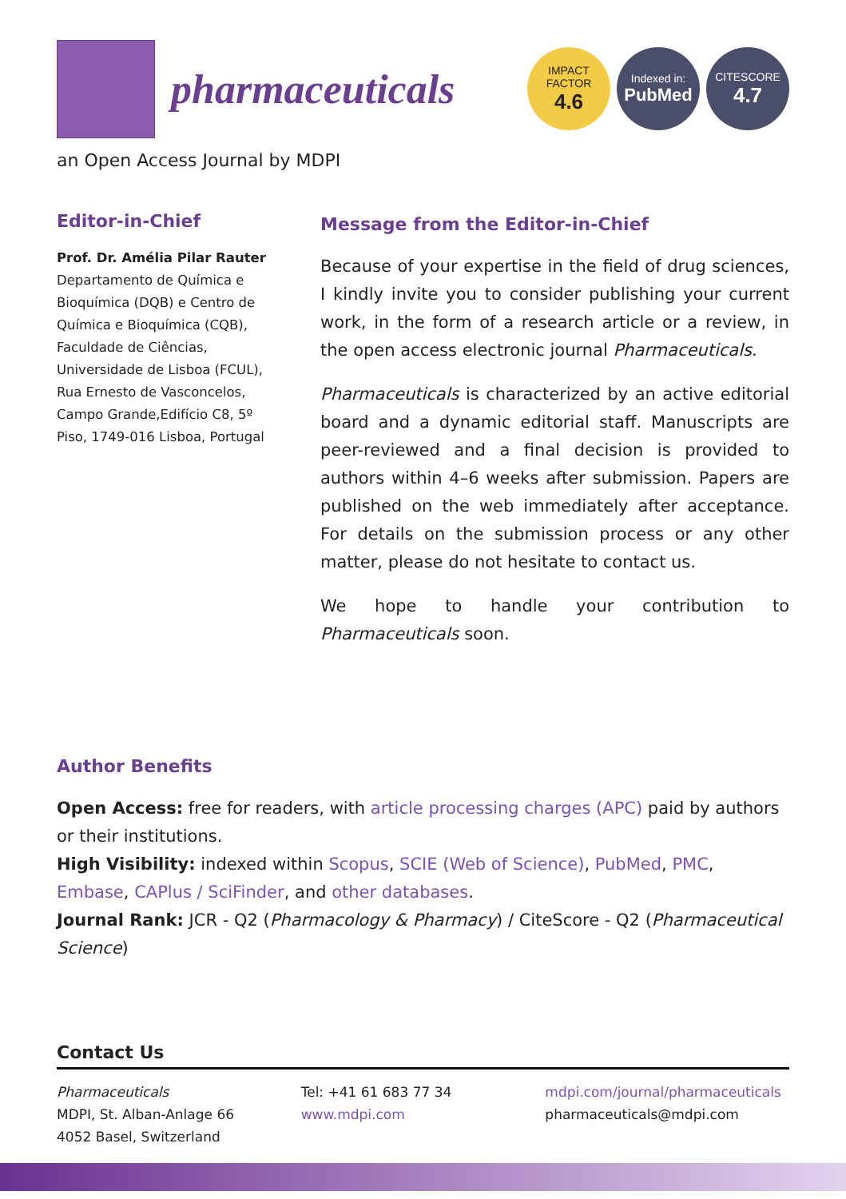pharmaceuticals
IMPACT
FACTOR
4.6
Indexed in:
PubMed
CITESCORE
4.7
an Open Access Journal by MDPI
Editor-in-Chief
Prof. Dr. Amélia Pilar Rauter
Departamento de Química e Bioquímica (DQB) e Centro de Química e Bioquímica (CQB), Faculdade de Ciências, Universidade de Lisboa (FCUL), Rua Ernesto de Vasconcelos, Campo Grande,Edifício C8, 5º Piso, 1749-016 Lisboa, Portugal
Message from the Editor-in-Chief
Because of your expertise in the field of drug sciences, I kindly invite you to consider publishing your current work, in the form of a research article or a review, in the open access electronic journal Pharmaceuticals.
Pharmaceuticals is characterized by an active editorial board and a dynamic editorial staff. Manuscripts are peer-reviewed and a final decision is provided to authors within 4–6 weeks after submission. Papers are published on the web immediately after acceptance. For details on the submission process or any other matter, please do not hesitate to contact us.
We hope to handle your contribution to Pharmaceuticals soon.
Author Benefits
Open Access: free for readers, with article processing charges (APC) paid by authors or their institutions.
High Visibility: indexed within Scopus, SCIE (Web of Science), PubMed, PMC, Embase, CAPlus / SciFinder, and other databases.
Journal Rank: JCR - Q2 (Pharmacology & Pharmacy) / CiteScore - Q2 (Pharmaceutical Science)
Contact Us
Pharmaceuticals
MDPI, St. Alban-Anlage 66
4052 Basel, Switzerland
Tel: +41 61 683 77 34
www.mdpi.com
mdpi.com/journal/pharmaceuticals
pharmaceuticals@mdpi.com